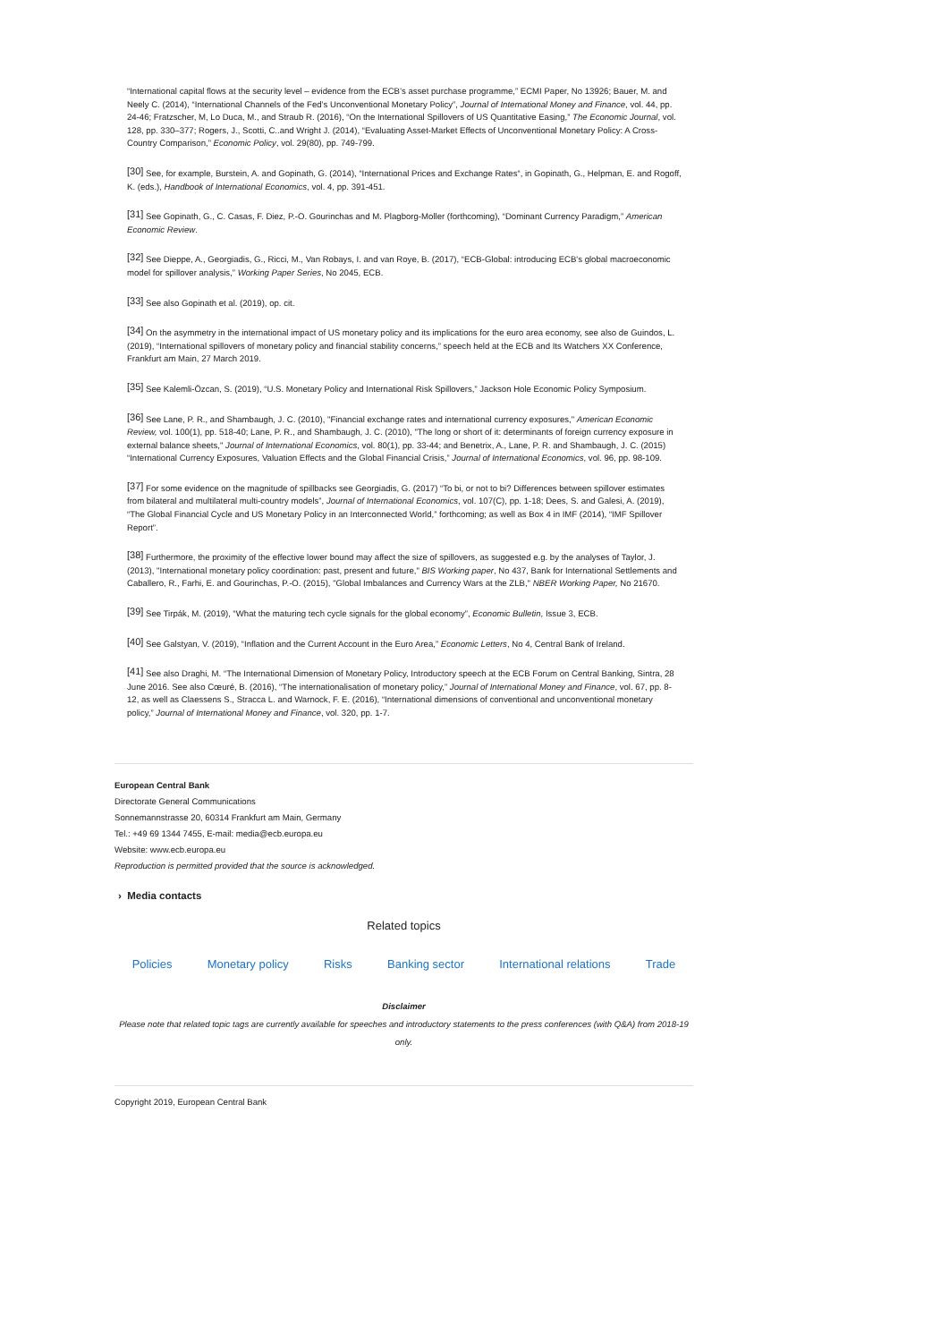“International capital flows at the security level – evidence from the ECB’s asset purchase programme,” ECMI Paper, No 13926; Bauer, M. and Neely C. (2014), “International Channels of the Fed’s Unconventional Monetary Policy”, Journal of International Money and Finance, vol. 44, pp. 24-46; Fratzscher, M, Lo Duca, M., and Straub R. (2016), “On the International Spillovers of US Quantitative Easing,” The Economic Journal, vol. 128, pp. 330–377; Rogers, J., Scotti, C..and Wright J. (2014), “Evaluating Asset-Market Effects of Unconventional Monetary Policy: A Cross-Country Comparison,” Economic Policy, vol. 29(80), pp. 749-799.
<sup>[30]</sup> See, for example, Burstein, A. and Gopinath, G. (2014), “International Prices and Exchange Rates“, in Gopinath, G., Helpman, E. and Rogoff, K. (eds.), Handbook of International Economics, vol. 4, pp. 391-451.
<sup>[31]</sup> See Gopinath, G., C. Casas, F. Diez, P.-O. Gourinchas and M. Plagborg-Moller (forthcoming), “Dominant Currency Paradigm,” American Economic Review.
<sup>[32]</sup> See Dieppe, A., Georgiadis, G., Ricci, M., Van Robays, I. and van Roye, B. (2017), “ECB-Global: introducing ECB's global macroeconomic model for spillover analysis,” Working Paper Series, No 2045, ECB.
<sup>[33]</sup> See also Gopinath et al. (2019), op. cit.
<sup>[34]</sup> On the asymmetry in the international impact of US monetary policy and its implications for the euro area economy, see also de Guindos, L. (2019), “International spillovers of monetary policy and financial stability concerns,” speech held at the ECB and Its Watchers XX Conference, Frankfurt am Main, 27 March 2019.
<sup>[35]</sup> See Kalemli-Özcan, S. (2019), “U.S. Monetary Policy and International Risk Spillovers,” Jackson Hole Economic Policy Symposium.
<sup>[36]</sup> See Lane, P. R., and Shambaugh, J. C. (2010), "Financial exchange rates and international currency exposures," American Economic Review, vol. 100(1), pp. 518-40; Lane, P. R., and Shambaugh, J. C. (2010), "The long or short of it: determinants of foreign currency exposure in external balance sheets," Journal of International Economics, vol. 80(1), pp. 33-44; and Benetrix, A., Lane, P. R. and Shambaugh, J. C. (2015) “International Currency Exposures, Valuation Effects and the Global Financial Crisis,” Journal of International Economics, vol. 96, pp. 98-109.
<sup>[37]</sup> For some evidence on the magnitude of spillbacks see Georgiadis, G. (2017) “To bi, or not to bi? Differences between spillover estimates from bilateral and multilateral multi-country models”, Journal of International Economics, vol. 107(C), pp. 1-18; Dees, S. and Galesi, A. (2019), “The Global Financial Cycle and US Monetary Policy in an Interconnected World,” forthcoming; as well as Box 4 in IMF (2014), “IMF Spillover Report”.
<sup>[38]</sup> Furthermore, the proximity of the effective lower bound may affect the size of spillovers, as suggested e.g. by the analyses of Taylor, J. (2013), "International monetary policy coordination: past, present and future," BIS Working paper, No 437, Bank for International Settlements and Caballero, R., Farhi, E. and Gourinchas, P.-O. (2015), "Global Imbalances and Currency Wars at the ZLB," NBER Working Paper, No 21670.
<sup>[39]</sup> See Tirpák, M. (2019), “What the maturing tech cycle signals for the global economy”, Economic Bulletin, Issue 3, ECB.
<sup>[40]</sup> See Galstyan, V. (2019), “Inflation and the Current Account in the Euro Area,” Economic Letters, No 4, Central Bank of Ireland.
<sup>[41]</sup> See also Draghi, M. “The International Dimension of Monetary Policy, Introductory speech at the ECB Forum on Central Banking, Sintra, 28 June 2016. See also Cœuré, B. (2016), “The internationalisation of monetary policy,” Journal of International Money and Finance, vol. 67, pp. 8-12, as well as Claessens S., Stracca L. and Warnock, F. E. (2016), “International dimensions of conventional and unconventional monetary policy,” Journal of International Money and Finance, vol. 320, pp. 1-7.
European Central Bank
Directorate General Communications
Sonnemannstrasse 20, 60314 Frankfurt am Main, Germany
Tel.: +49 69 1344 7455, E-mail: media@ecb.europa.eu
Website: www.ecb.europa.eu
Reproduction is permitted provided that the source is acknowledged.
› Media contacts
Related topics
Policies Monetary policy Risks Banking sector International relations Trade
Disclaimer
Please note that related topic tags are currently available for speeches and introductory statements to the press conferences (with Q&A) from 2018-19 only.
Copyright 2019, European Central Bank